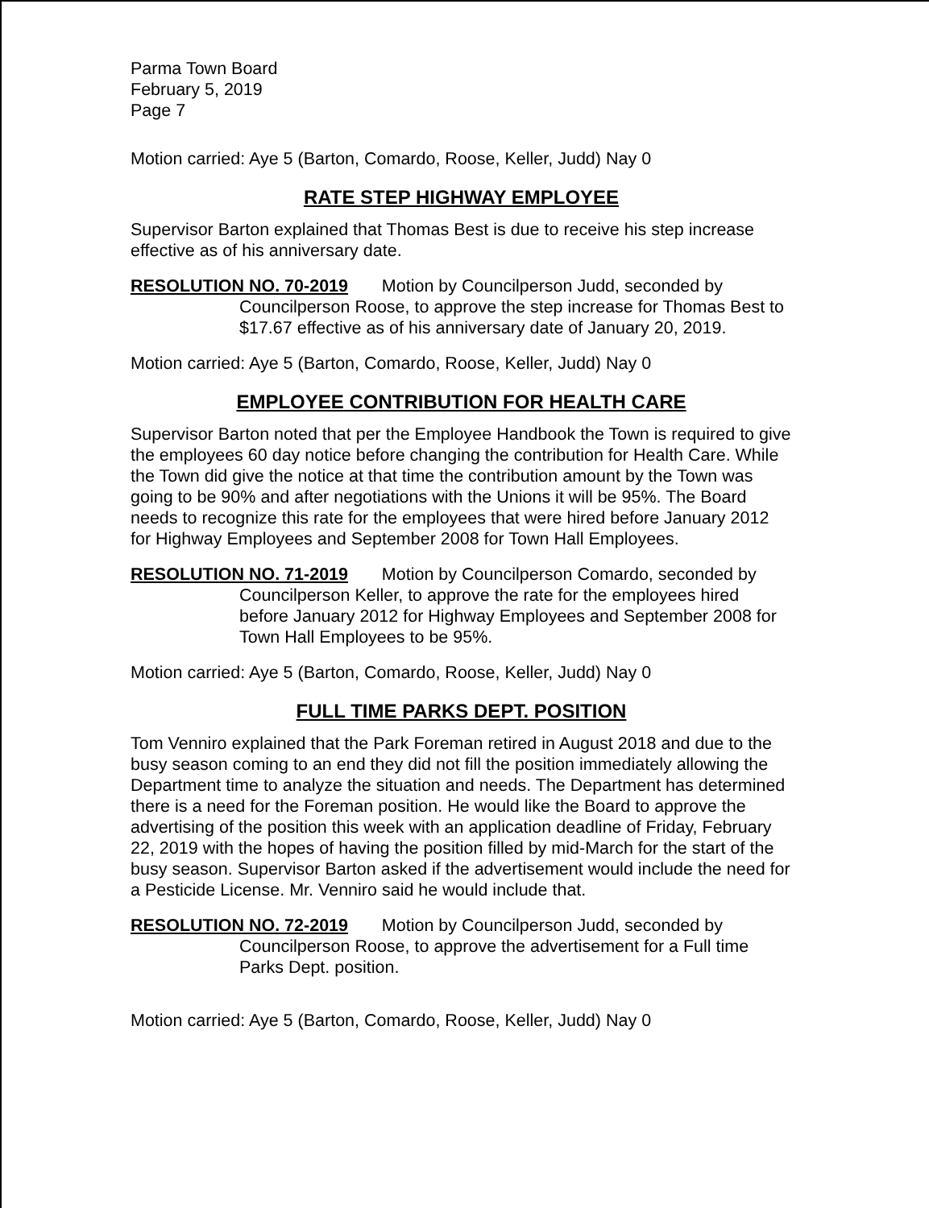Parma Town Board
February 5, 2019
Page 7
Motion carried: Aye 5 (Barton, Comardo, Roose, Keller, Judd) Nay 0
RATE STEP HIGHWAY EMPLOYEE
Supervisor Barton explained that Thomas Best is due to receive his step increase effective as of his anniversary date.
RESOLUTION NO. 70-2019 Motion by Councilperson Judd, seconded by Councilperson Roose, to approve the step increase for Thomas Best to $17.67 effective as of his anniversary date of January 20, 2019.
Motion carried: Aye 5 (Barton, Comardo, Roose, Keller, Judd) Nay 0
EMPLOYEE CONTRIBUTION FOR HEALTH CARE
Supervisor Barton noted that per the Employee Handbook the Town is required to give the employees 60 day notice before changing the contribution for Health Care. While the Town did give the notice at that time the contribution amount by the Town was going to be 90% and after negotiations with the Unions it will be 95%. The Board needs to recognize this rate for the employees that were hired before January 2012 for Highway Employees and September 2008 for Town Hall Employees.
RESOLUTION NO. 71-2019 Motion by Councilperson Comardo, seconded by Councilperson Keller, to approve the rate for the employees hired before January 2012 for Highway Employees and September 2008 for Town Hall Employees to be 95%.
Motion carried: Aye 5 (Barton, Comardo, Roose, Keller, Judd) Nay 0
FULL TIME PARKS DEPT. POSITION
Tom Venniro explained that the Park Foreman retired in August 2018 and due to the busy season coming to an end they did not fill the position immediately allowing the Department time to analyze the situation and needs. The Department has determined there is a need for the Foreman position. He would like the Board to approve the advertising of the position this week with an application deadline of Friday, February 22, 2019 with the hopes of having the position filled by mid-March for the start of the busy season. Supervisor Barton asked if the advertisement would include the need for a Pesticide License. Mr. Venniro said he would include that.
RESOLUTION NO. 72-2019 Motion by Councilperson Judd, seconded by Councilperson Roose, to approve the advertisement for a Full time Parks Dept. position.
Motion carried: Aye 5 (Barton, Comardo, Roose, Keller, Judd) Nay 0